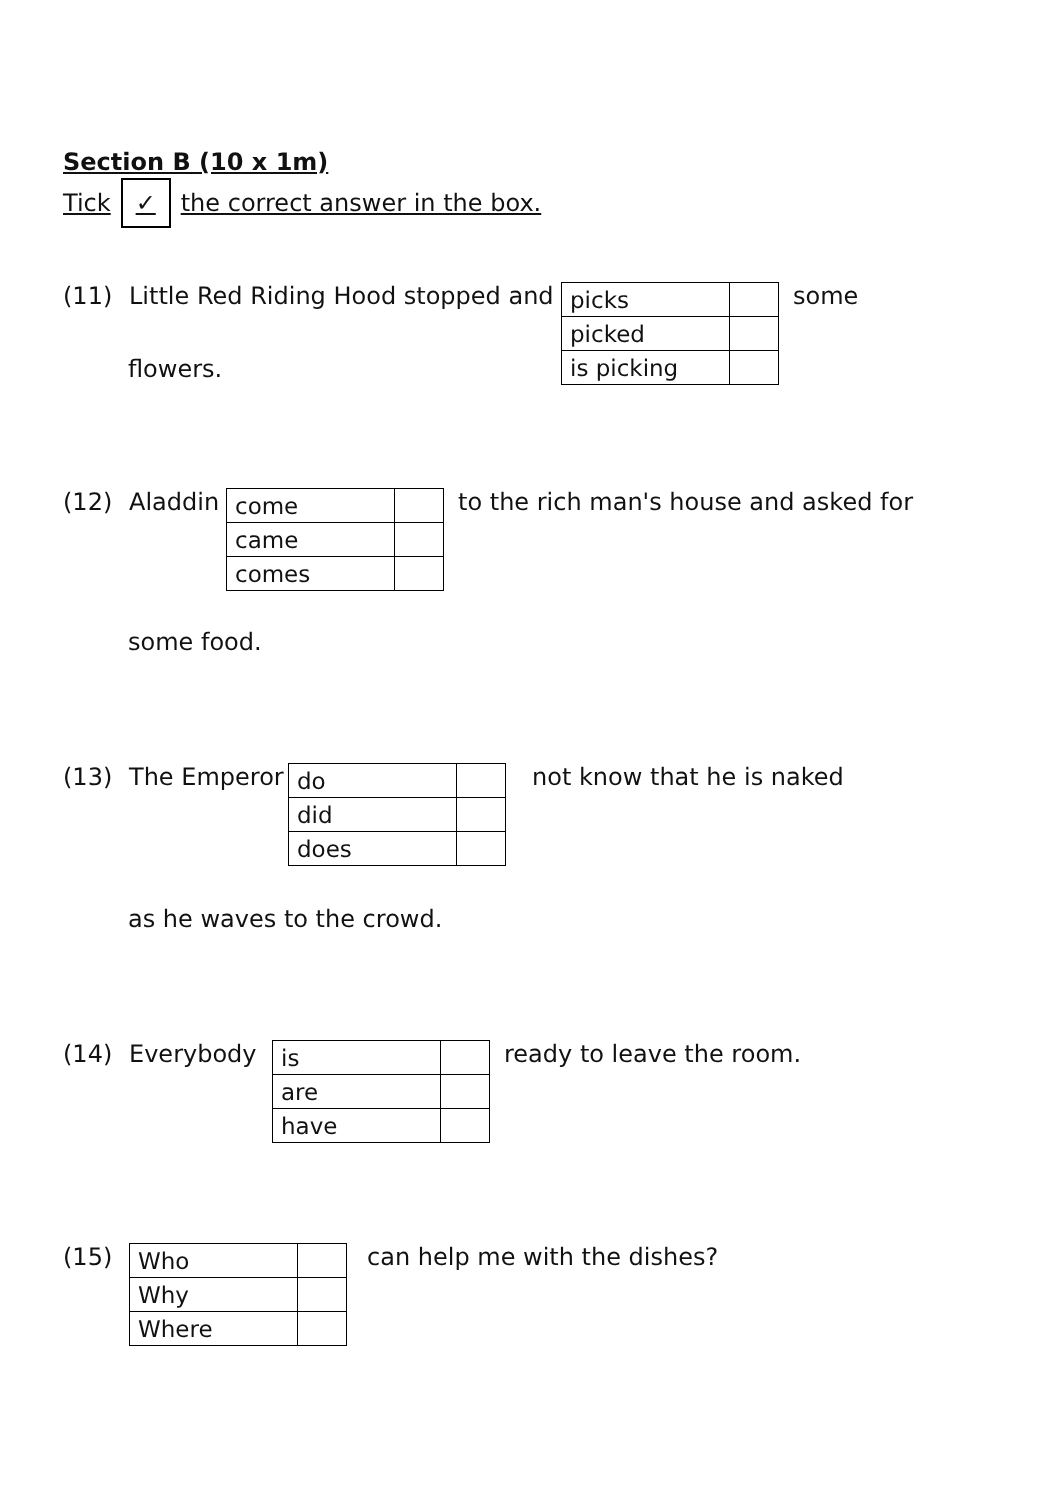Section B (10 x 1m)
Tick ✓ the correct answer in the box.
(11) Little Red Riding Hood stopped and
| picks | |
| picked | |
| is picking | |
some
flowers.
(12) Aladdin
| come | |
| came | |
| comes | |
to the rich man's house and asked for
some food.
(13) The Emperor
| do | |
| did | |
| does | |
not know that he is naked
as he waves to the crowd.
(14) Everybody
| is | |
| are | |
| have | |
ready to leave the room.
(15)
| Who | |
| Why | |
| Where | |
can help me with the dishes?